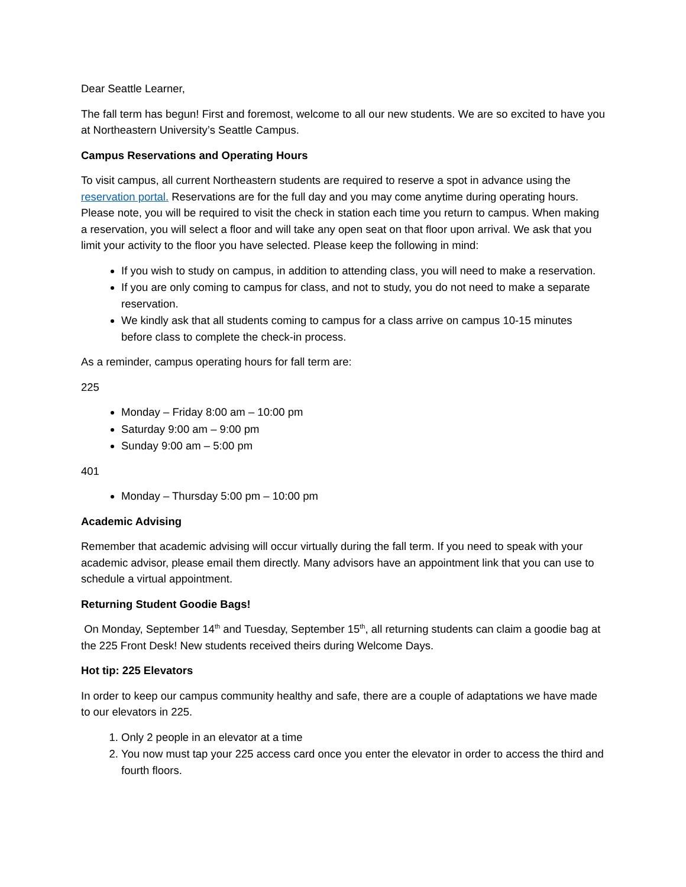Dear Seattle Learner,
The fall term has begun! First and foremost, welcome to all our new students. We are so excited to have you at Northeastern University’s Seattle Campus.
Campus Reservations and Operating Hours
To visit campus, all current Northeastern students are required to reserve a spot in advance using the reservation portal. Reservations are for the full day and you may come anytime during operating hours. Please note, you will be required to visit the check in station each time you return to campus. When making a reservation, you will select a floor and will take any open seat on that floor upon arrival. We ask that you limit your activity to the floor you have selected. Please keep the following in mind:
If you wish to study on campus, in addition to attending class, you will need to make a reservation.
If you are only coming to campus for class, and not to study, you do not need to make a separate reservation.
We kindly ask that all students coming to campus for a class arrive on campus 10-15 minutes before class to complete the check-in process.
As a reminder, campus operating hours for fall term are:
225
Monday – Friday 8:00 am – 10:00 pm
Saturday 9:00 am – 9:00 pm
Sunday 9:00 am – 5:00 pm
401
Monday – Thursday 5:00 pm – 10:00 pm
Academic Advising
Remember that academic advising will occur virtually during the fall term. If you need to speak with your academic advisor, please email them directly. Many advisors have an appointment link that you can use to schedule a virtual appointment.
Returning Student Goodie Bags!
On Monday, September 14<sup>th</sup> and Tuesday, September 15<sup>th</sup>, all returning students can claim a goodie bag at the 225 Front Desk! New students received theirs during Welcome Days.
Hot tip: 225 Elevators
In order to keep our campus community healthy and safe, there are a couple of adaptations we have made to our elevators in 225.
1. Only 2 people in an elevator at a time
2. You now must tap your 225 access card once you enter the elevator in order to access the third and fourth floors.